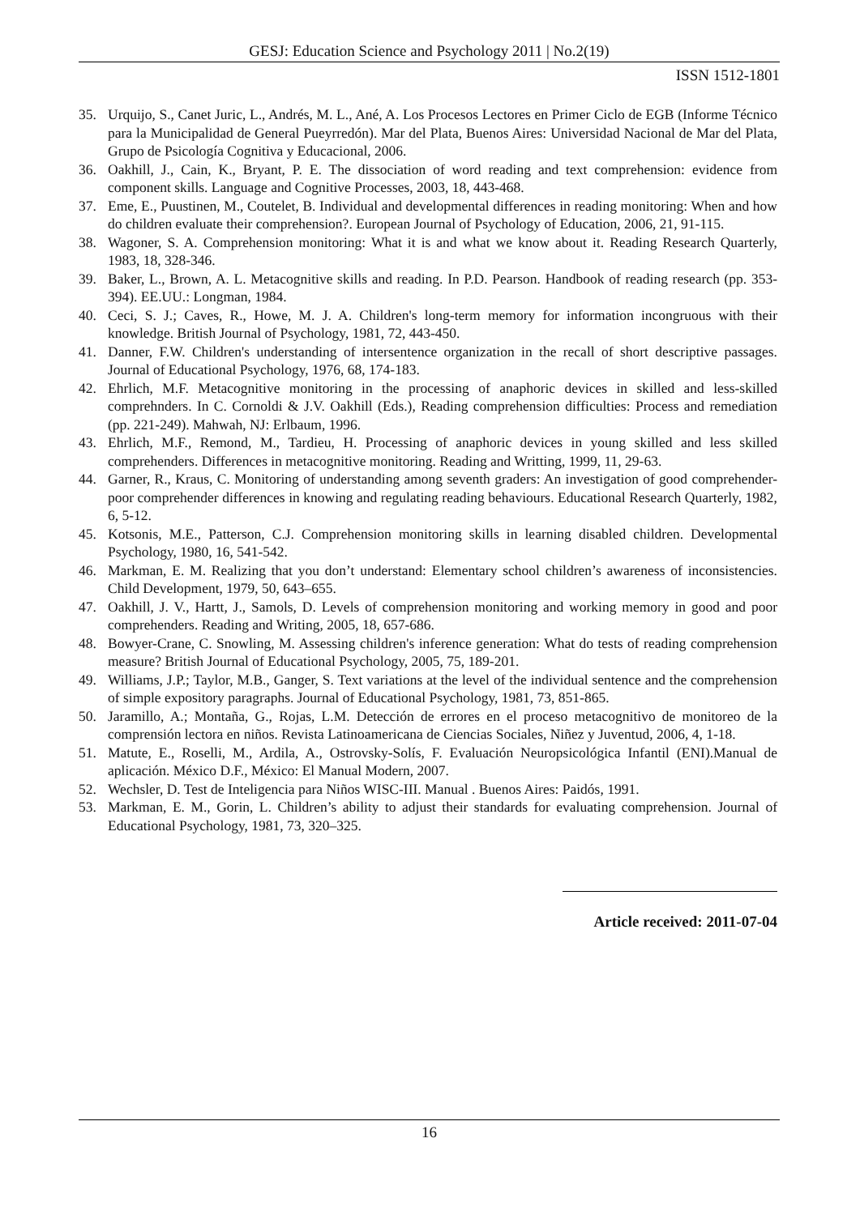GESJ: Education Science and Psychology 2011 | No.2(19)
ISSN 1512-1801
35. Urquijo, S., Canet Juric, L., Andrés, M. L., Ané, A. Los Procesos Lectores en Primer Ciclo de EGB (Informe Técnico para la Municipalidad de General Pueyrredón). Mar del Plata, Buenos Aires: Universidad Nacional de Mar del Plata, Grupo de Psicología Cognitiva y Educacional, 2006.
36. Oakhill, J., Cain, K., Bryant, P. E. The dissociation of word reading and text comprehension: evidence from component skills. Language and Cognitive Processes, 2003, 18, 443-468.
37. Eme, E., Puustinen, M., Coutelet, B. Individual and developmental differences in reading monitoring: When and how do children evaluate their comprehension?. European Journal of Psychology of Education, 2006, 21, 91-115.
38. Wagoner, S. A. Comprehension monitoring: What it is and what we know about it. Reading Research Quarterly, 1983, 18, 328-346.
39. Baker, L., Brown, A. L. Metacognitive skills and reading. In P.D. Pearson. Handbook of reading research (pp. 353-394). EE.UU.: Longman, 1984.
40. Ceci, S. J.; Caves, R., Howe, M. J. A. Children's long-term memory for information incongruous with their knowledge. British Journal of Psychology, 1981, 72, 443-450.
41. Danner, F.W. Children's understanding of intersentence organization in the recall of short descriptive passages. Journal of Educational Psychology, 1976, 68, 174-183.
42. Ehrlich, M.F. Metacognitive monitoring in the processing of anaphoric devices in skilled and less-skilled comprehnders. In C. Cornoldi & J.V. Oakhill (Eds.), Reading comprehension difficulties: Process and remediation (pp. 221-249). Mahwah, NJ: Erlbaum, 1996.
43. Ehrlich, M.F., Remond, M., Tardieu, H. Processing of anaphoric devices in young skilled and less skilled comprehenders. Differences in metacognitive monitoring. Reading and Writting, 1999, 11, 29-63.
44. Garner, R., Kraus, C. Monitoring of understanding among seventh graders: An investigation of good comprehender-poor comprehender differences in knowing and regulating reading behaviours. Educational Research Quarterly, 1982, 6, 5-12.
45. Kotsonis, M.E., Patterson, C.J. Comprehension monitoring skills in learning disabled children. Developmental Psychology, 1980, 16, 541-542.
46. Markman, E. M. Realizing that you don’t understand: Elementary school children’s awareness of inconsistencies. Child Development, 1979, 50, 643–655.
47. Oakhill, J. V., Hartt, J., Samols, D. Levels of comprehension monitoring and working memory in good and poor comprehenders. Reading and Writing, 2005, 18, 657-686.
48. Bowyer-Crane, C. Snowling, M. Assessing children's inference generation: What do tests of reading comprehension measure? British Journal of Educational Psychology, 2005, 75, 189-201.
49. Williams, J.P.; Taylor, M.B., Ganger, S. Text variations at the level of the individual sentence and the comprehension of simple expository paragraphs. Journal of Educational Psychology, 1981, 73, 851-865.
50. Jaramillo, A.; Montaña, G., Rojas, L.M. Detección de errores en el proceso metacognitivo de monitoreo de la comprensión lectora en niños. Revista Latinoamericana de Ciencias Sociales, Niñez y Juventud, 2006, 4, 1-18.
51. Matute, E., Roselli, M., Ardila, A., Ostrovsky-Solís, F. Evaluación Neuropsicológica Infantil (ENI).Manual de aplicación. México D.F., México: El Manual Modern, 2007.
52. Wechsler, D. Test de Inteligencia para Niños WISC-III. Manual . Buenos Aires: Paidós, 1991.
53. Markman, E. M., Gorin, L. Children’s ability to adjust their standards for evaluating comprehension. Journal of Educational Psychology, 1981, 73, 320–325.
Article received: 2011-07-04
16